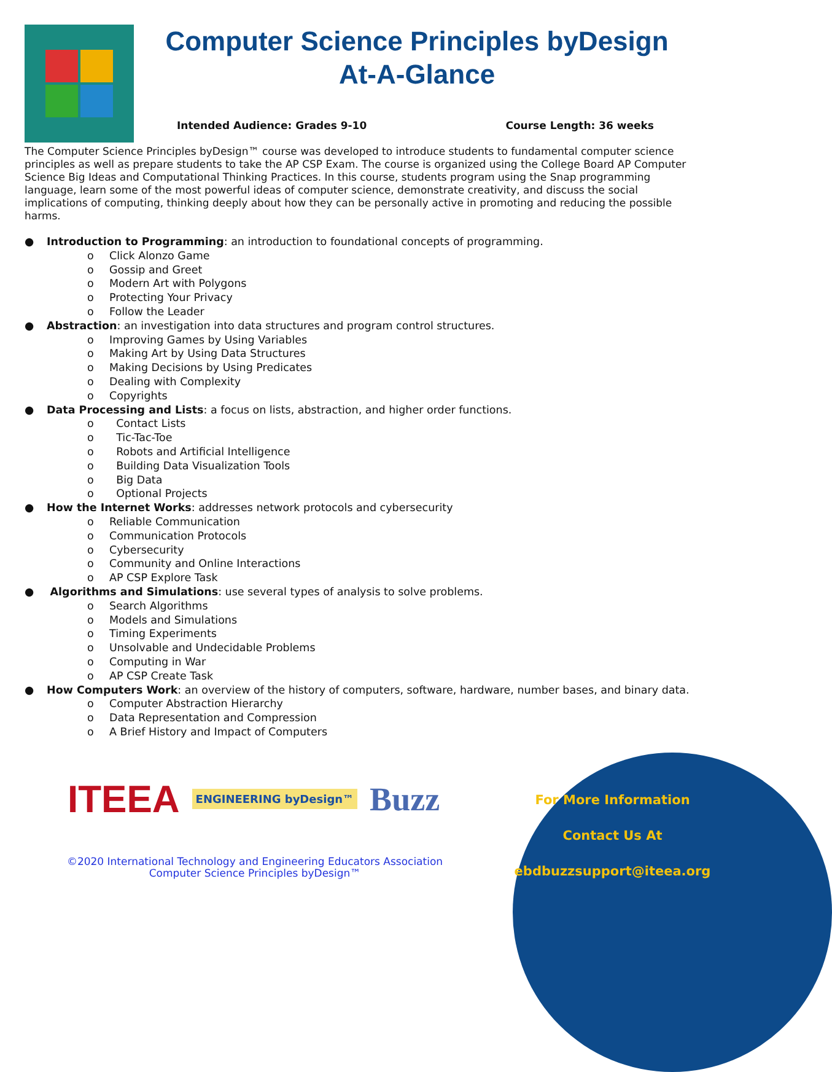Computer Science Principles byDesign
At-A-Glance
Intended Audience: Grades 9-10 Course Length: 36 weeks
The Computer Science Principles byDesign™ course was developed to introduce students to fundamental computer science principles as well as prepare students to take the AP CSP Exam. The course is organized using the College Board AP Computer Science Big Ideas and Computational Thinking Practices. In this course, students program using the Snap programming language, learn some of the most powerful ideas of computer science, demonstrate creativity, and discuss the social implications of computing, thinking deeply about how they can be personally active in promoting and reducing the possible harms.
● Introduction to Programming: an introduction to foundational concepts of programming.
o Click Alonzo Game
o Gossip and Greet
o Modern Art with Polygons
o Protecting Your Privacy
o Follow the Leader
● Abstraction: an investigation into data structures and program control structures.
o Improving Games by Using Variables
o Making Art by Using Data Structures
o Making Decisions by Using Predicates
o Dealing with Complexity
o Copyrights
● Data Processing and Lists: a focus on lists, abstraction, and higher order functions.
o Contact Lists
o Tic-Tac-Toe
o Robots and Artificial Intelligence
o Building Data Visualization Tools
o Big Data
o Optional Projects
● How the Internet Works: addresses network protocols and cybersecurity
o Reliable Communication
o Communication Protocols
o Cybersecurity
o Community and Online Interactions
o AP CSP Explore Task
● Algorithms and Simulations: use several types of analysis to solve problems.
o Search Algorithms
o Models and Simulations
o Timing Experiments
o Unsolvable and Undecidable Problems
o Computing in War
o AP CSP Create Task
● How Computers Work: an overview of the history of computers, software, hardware, number bases, and binary data.
o Computer Abstraction Hierarchy
o Data Representation and Compression
o A Brief History and Impact of Computers
ITEEA ENGINEERING byDesign™ Buzz
©2020 International Technology and Engineering Educators Association
Computer Science Principles byDesign™
For More Information
Contact Us At
ebdbuzzsupport@iteea.org